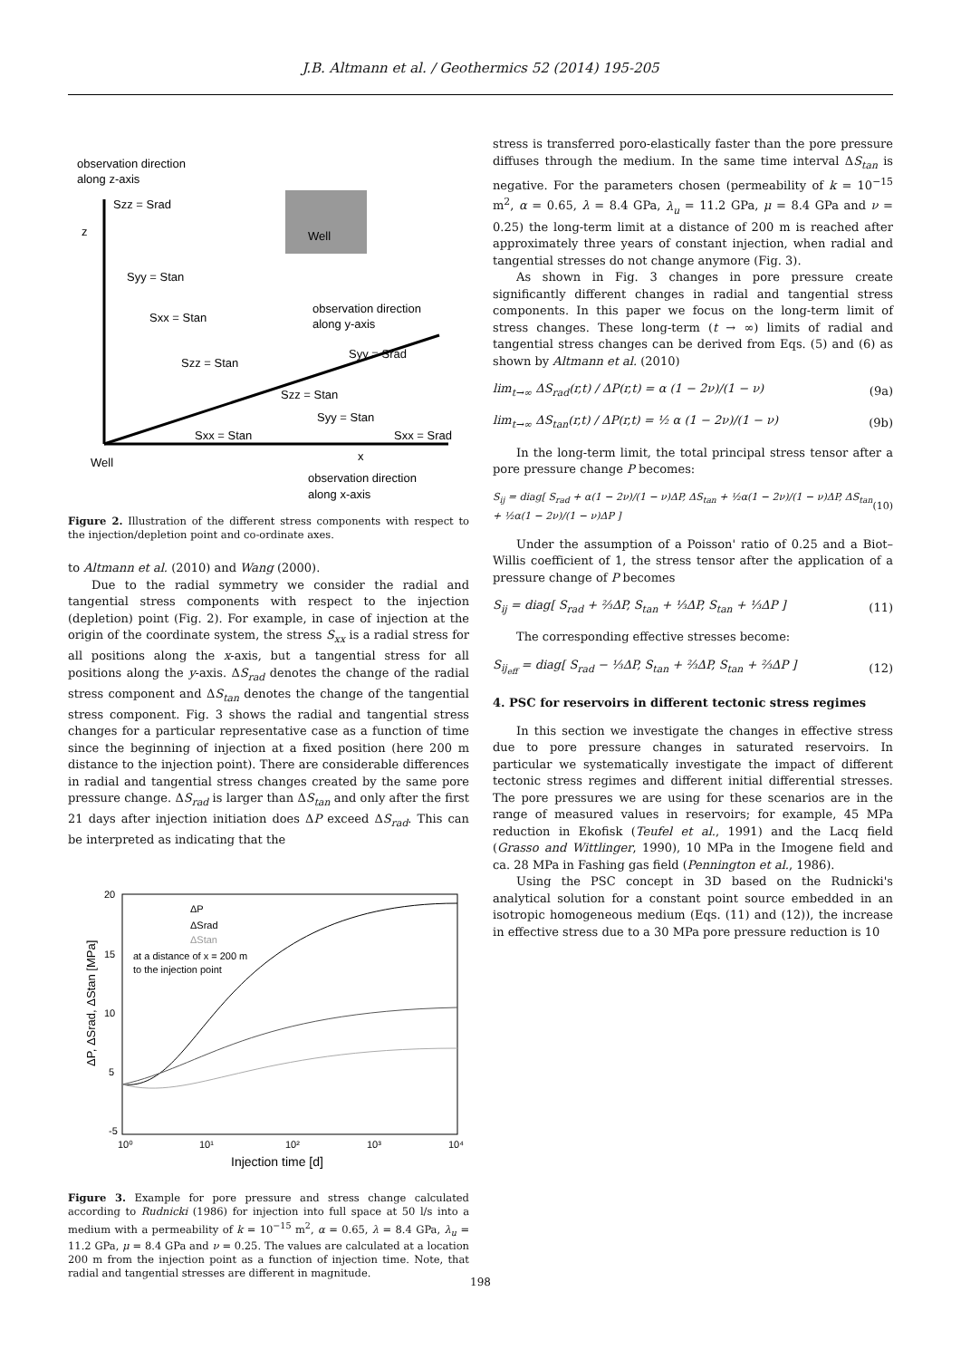J.B. Altmann et al. / Geothermics 52 (2014) 195-205
observation direction
along z-axis
Szz = Srad
z
Syy = Stan
Sxx = Stan
observation direction
along y-axis
Szz = Stan
Syy = Srad
Szz = Stan
Syy = Stan
Sxx = Stan
Sxx = Srad
Well
Well
x
observation direction
along x-axis
Figure 2. Illustration of the different stress components with respect to the injection/depletion point and co-ordinate axes.
to Altmann et al. (2010) and Wang (2000).
Due to the radial symmetry we consider the radial and tangential stress components with respect to the injection (depletion) point (Fig. 2). For example, in case of injection at the origin of the coordinate system, the stress S<sub>xx</sub> is a radial stress for all positions along the x-axis, but a tangential stress for all positions along the y-axis. ΔS<sub>rad</sub> denotes the change of the radial stress component and ΔS<sub>tan</sub> denotes the change of the tangential stress component. Fig. 3 shows the radial and tangential stress changes for a particular representative case as a function of time since the beginning of injection at a fixed position (here 200 m distance to the injection point). There are considerable differences in radial and tangential stress changes created by the same pore pressure change. ΔS<sub>rad</sub> is larger than ΔS<sub>tan</sub> and only after the first 21 days after injection initiation does ΔP exceed ΔS<sub>rad</sub>. This can be interpreted as indicating that the
20
15
10
5
-5
10⁰
10¹
10²
10³
10⁴
Injection time [d]
ΔP, ΔSrad, ΔStan [MPa]
ΔP
ΔSrad
ΔStan
at a distance of x = 200 m
to the injection point
Figure 3. Example for pore pressure and stress change calculated according to Rudnicki (1986) for injection into full space at 50 l/s into a medium with a permeability of k = 10<sup>−15</sup> m<sup>2</sup>, α = 0.65, λ = 8.4 GPa, λ<sub>u</sub> = 11.2 GPa, μ = 8.4 GPa and ν = 0.25. The values are calculated at a location 200 m from the injection point as a function of injection time. Note, that radial and tangential stresses are different in magnitude.
stress is transferred poro-elastically faster than the pore pressure diffuses through the medium. In the same time interval ΔS<sub>tan</sub> is negative. For the parameters chosen (permeability of k = 10<sup>−15</sup> m<sup>2</sup>, α = 0.65, λ = 8.4 GPa, λ<sub>u</sub> = 11.2 GPa, μ = 8.4 GPa and ν = 0.25) the long-term limit at a distance of 200 m is reached after approximately three years of constant injection, when radial and tangential stresses do not change anymore (Fig. 3).
As shown in Fig. 3 changes in pore pressure create significantly different changes in radial and tangential stress components. In this paper we focus on the long-term limit of stress changes. These long-term (t → ∞) limits of radial and tangential stress changes can be derived from Eqs. (5) and (6) as shown by Altmann et al. (2010)
lim<sub>t→∞</sub> ΔS<sub>rad</sub>(r,t) / ΔP(r,t) = α (1 − 2ν)/(1 − ν) (9a)
lim<sub>t→∞</sub> ΔS<sub>tan</sub>(r,t) / ΔP(r,t) = ½ α (1 − 2ν)/(1 − ν) (9b)
In the long-term limit, the total principal stress tensor after a pore pressure change P becomes:
S<sub>ij</sub> = diag[ S<sub>rad</sub> + α(1 − 2ν)/(1 − ν)ΔP, ΔS<sub>tan</sub> + ½α(1 − 2ν)/(1 − ν)ΔP, ΔS<sub>tan</sub> + ½α(1 − 2ν)/(1 − ν)ΔP ] (10)
Under the assumption of a Poisson' ratio of 0.25 and a Biot–Willis coefficient of 1, the stress tensor after the application of a pressure change of P becomes
S<sub>ij</sub> = diag[ S<sub>rad</sub> + ⅔ΔP, S<sub>tan</sub> + ⅓ΔP, S<sub>tan</sub> + ⅓ΔP ] (11)
The corresponding effective stresses become:
S<sub>ij<sub>eff</sub></sub> = diag[ S<sub>rad</sub> − ⅓ΔP, S<sub>tan</sub> + ⅔ΔP, S<sub>tan</sub> + ⅔ΔP ] (12)
4. PSC for reservoirs in different tectonic stress regimes
In this section we investigate the changes in effective stress due to pore pressure changes in saturated reservoirs. In particular we systematically investigate the impact of different tectonic stress regimes and different initial differential stresses. The pore pressures we are using for these scenarios are in the range of measured values in reservoirs; for example, 45 MPa reduction in Ekofisk (Teufel et al., 1991) and the Lacq field (Grasso and Wittlinger, 1990), 10 MPa in the Imogene field and ca. 28 MPa in Fashing gas field (Pennington et al., 1986).
Using the PSC concept in 3D based on the Rudnicki's analytical solution for a constant point source embedded in an isotropic homogeneous medium (Eqs. (11) and (12)), the increase in effective stress due to a 30 MPa pore pressure reduction is 10
198